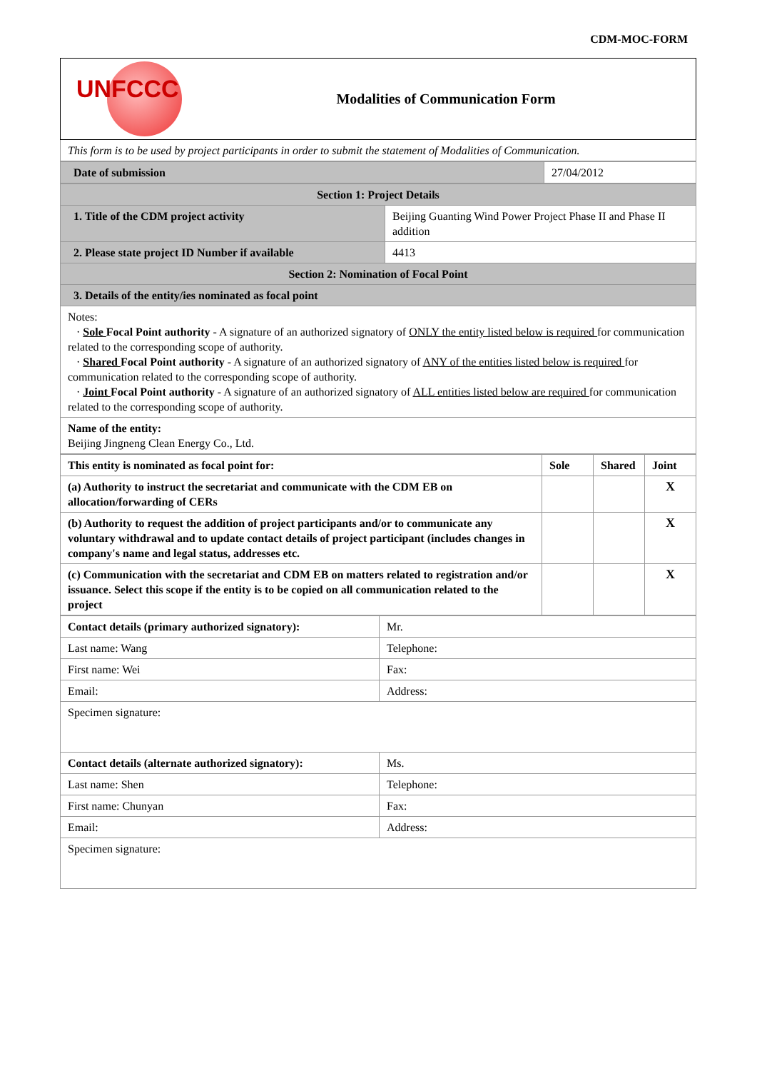CDM-MOC-FORM
| UNFCCC Modalities of Communication Form |
| This form is to be used by project participants in order to submit the statement of Modalities of Communication. |
| Date of submission | 27/04/2012 |
| Section 1: Project Details | |
| 1. Title of the CDM project activity | Beijing Guanting Wind Power Project Phase II and Phase II addition |
| 2. Please state project ID Number if available | 4413 |
| Section 2: Nomination of Focal Point | |
| 3. Details of the entity/ies nominated as focal point | |
| Notes: · Sole Focal Point authority - A signature of an authorized signatory of ONLY the entity listed below is required for communication related to the corresponding scope of authority. · Shared Focal Point authority - A signature of an authorized signatory of ANY of the entities listed below is required for communication related to the corresponding scope of authority. · Joint Focal Point authority - A signature of an authorized signatory of ALL entities listed below are required for communication related to the corresponding scope of authority. | |
| Name of the entity: Beijing Jingneng Clean Energy Co., Ltd. | |
| This entity is nominated as focal point for: | Sole | Shared | Joint |
| (a) Authority to instruct the secretariat and communicate with the CDM EB on allocation/forwarding of CERs | | | X |
| (b) Authority to request the addition of project participants and/or to communicate any voluntary withdrawal and to update contact details of project participant (includes changes in company's name and legal status, addresses etc. | | | X |
| (c) Communication with the secretariat and CDM EB on matters related to registration and/or issuance. Select this scope if the entity is to be copied on all communication related to the project | | | X |
| Contact details (primary authorized signatory): | Mr. |
| Last name: Wang | Telephone: |
| First name: Wei | Fax: |
| Email: | Address: |
| Specimen signature: | |
| Contact details (alternate authorized signatory): | Ms. |
| Last name: Shen | Telephone: |
| First name: Chunyan | Fax: |
| Email: | Address: |
| Specimen signature: | |